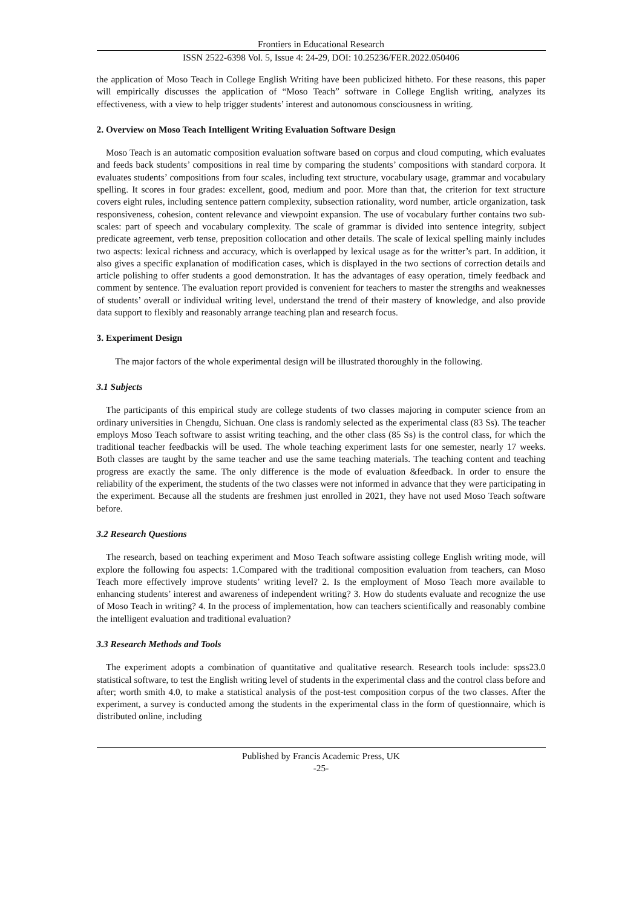Frontiers in Educational Research
ISSN 2522-6398 Vol. 5, Issue 4: 24-29, DOI: 10.25236/FER.2022.050406
the application of Moso Teach in College English Writing have been publicized hitheto. For these reasons, this paper will empirically discusses the application of “Moso Teach” software in College English writing, analyzes its effectiveness, with a view to help trigger students’ interest and autonomous consciousness in writing.
2. Overview on Moso Teach Intelligent Writing Evaluation Software Design
Moso Teach is an automatic composition evaluation software based on corpus and cloud computing, which evaluates and feeds back students’ compositions in real time by comparing the students’ compositions with standard corpora. It evaluates students’ compositions from four scales, including text structure, vocabulary usage, grammar and vocabulary spelling. It scores in four grades: excellent, good, medium and poor. More than that, the criterion for text structure covers eight rules, including sentence pattern complexity, subsection rationality, word number, article organization, task responsiveness, cohesion, content relevance and viewpoint expansion. The use of vocabulary further contains two sub-scales: part of speech and vocabulary complexity. The scale of grammar is divided into sentence integrity, subject predicate agreement, verb tense, preposition collocation and other details. The scale of lexical spelling mainly includes two aspects: lexical richness and accuracy, which is overlapped by lexical usage as for the writter’s part. In addition, it also gives a specific explanation of modification cases, which is displayed in the two sections of correction details and article polishing to offer students a good demonstration. It has the advantages of easy operation, timely feedback and comment by sentence. The evaluation report provided is convenient for teachers to master the strengths and weaknesses of students’ overall or individual writing level, understand the trend of their mastery of knowledge, and also provide data support to flexibly and reasonably arrange teaching plan and research focus.
3. Experiment Design
The major factors of the whole experimental design will be illustrated thoroughly in the following.
3.1 Subjects
The participants of this empirical study are college students of two classes majoring in computer science from an ordinary universities in Chengdu, Sichuan. One class is randomly selected as the experimental class (83 Ss). The teacher employs Moso Teach software to assist writing teaching, and the other class (85 Ss) is the control class, for which the traditional teacher feedbackis will be used. The whole teaching experiment lasts for one semester, nearly 17 weeks. Both classes are taught by the same teacher and use the same teaching materials. The teaching content and teaching progress are exactly the same. The only difference is the mode of evaluation &feedback. In order to ensure the reliability of the experiment, the students of the two classes were not informed in advance that they were participating in the experiment. Because all the students are freshmen just enrolled in 2021, they have not used Moso Teach software before.
3.2 Research Questions
The research, based on teaching experiment and Moso Teach software assisting college English writing mode, will explore the following fou aspects: 1.Compared with the traditional composition evaluation from teachers, can Moso Teach more effectively improve students’ writing level? 2. Is the employment of Moso Teach more available to enhancing students’ interest and awareness of independent writing? 3. How do students evaluate and recognize the use of Moso Teach in writing? 4. In the process of implementation, how can teachers scientifically and reasonably combine the intelligent evaluation and traditional evaluation?
3.3 Research Methods and Tools
The experiment adopts a combination of quantitative and qualitative research. Research tools include: spss23.0 statistical software, to test the English writing level of students in the experimental class and the control class before and after; worth smith 4.0, to make a statistical analysis of the post-test composition corpus of the two classes. After the experiment, a survey is conducted among the students in the experimental class in the form of questionnaire, which is distributed online, including
Published by Francis Academic Press, UK
-25-